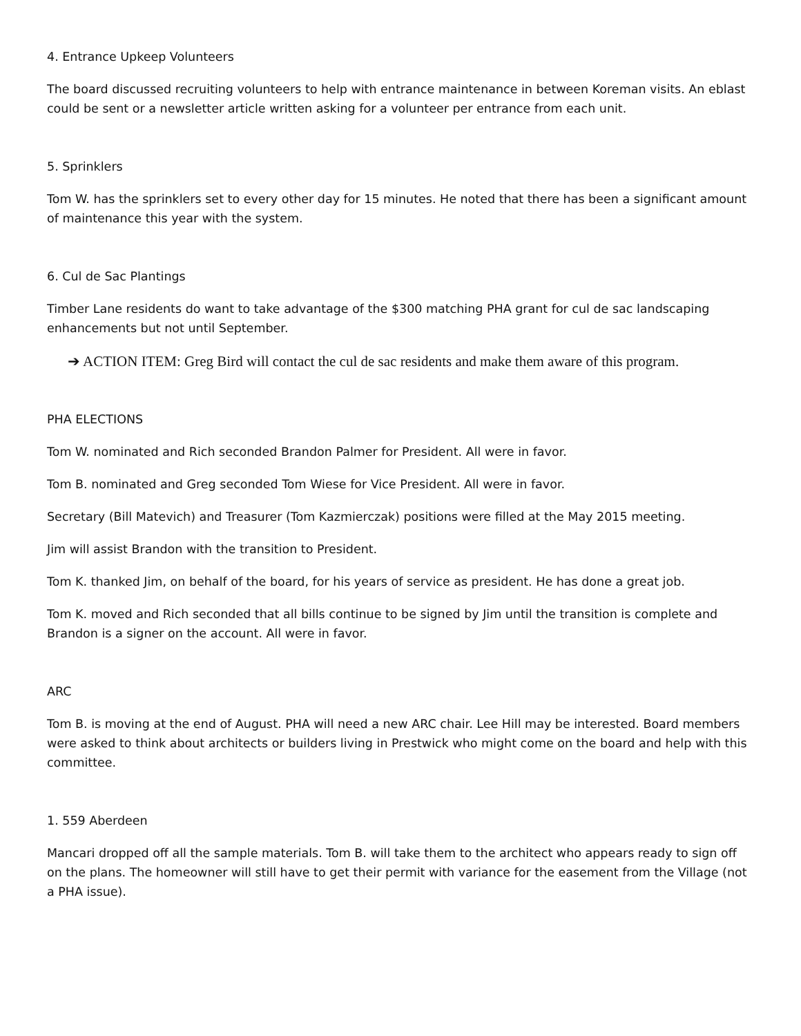4. Entrance Upkeep Volunteers
The board discussed recruiting volunteers to help with entrance maintenance in between Koreman visits. An eblast could be sent or a newsletter article written asking for a volunteer per entrance from each unit.
5. Sprinklers
Tom W. has the sprinklers set to every other day for 15 minutes. He noted that there has been a significant amount of maintenance this year with the system.
6. Cul de Sac Plantings
Timber Lane residents do want to take advantage of the $300 matching PHA grant for cul de sac landscaping enhancements but not until September.
➔ ACTION ITEM: Greg Bird will contact the cul de sac residents and make them aware of this program.
PHA ELECTIONS
Tom W. nominated and Rich seconded Brandon Palmer for President. All were in favor.
Tom B. nominated and Greg seconded Tom Wiese for Vice President. All were in favor.
Secretary (Bill Matevich) and Treasurer (Tom Kazmierczak) positions were filled at the May 2015 meeting.
Jim will assist Brandon with the transition to President.
Tom K. thanked Jim, on behalf of the board, for his years of service as president. He has done a great job.
Tom K. moved and Rich seconded that all bills continue to be signed by Jim until the transition is complete and Brandon is a signer on the account. All were in favor.
ARC
Tom B. is moving at the end of August. PHA will need a new ARC chair. Lee Hill may be interested. Board members were asked to think about architects or builders living in Prestwick who might come on the board and help with this committee.
1. 559 Aberdeen
Mancari dropped off all the sample materials. Tom B. will take them to the architect who appears ready to sign off on the plans. The homeowner will still have to get their permit with variance for the easement from the Village (not a PHA issue).